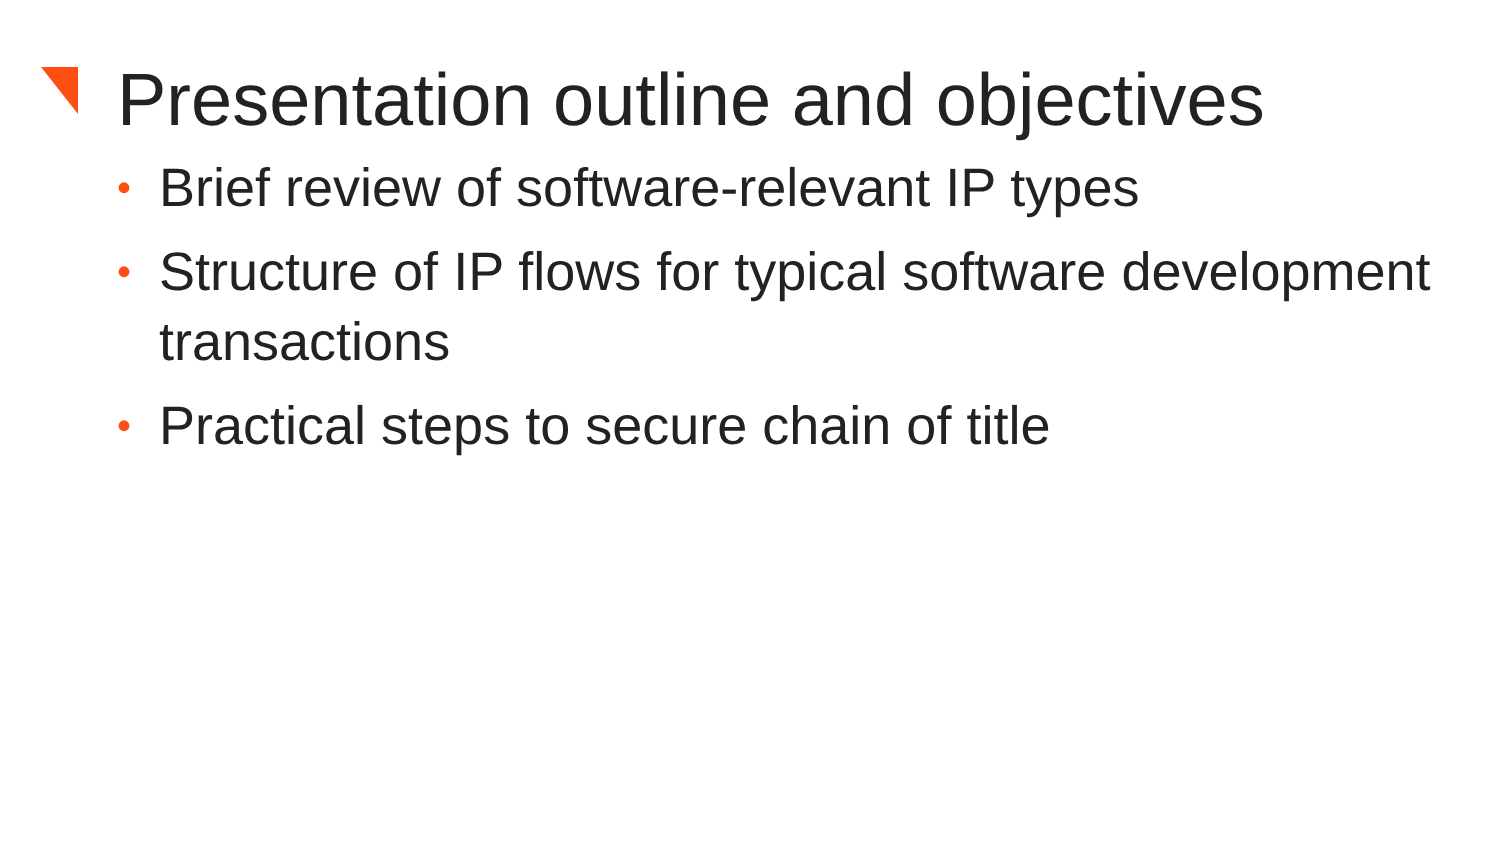Presentation outline and objectives
• Brief review of software-relevant IP types
• Structure of IP flows for typical software development transactions
• Practical steps to secure chain of title